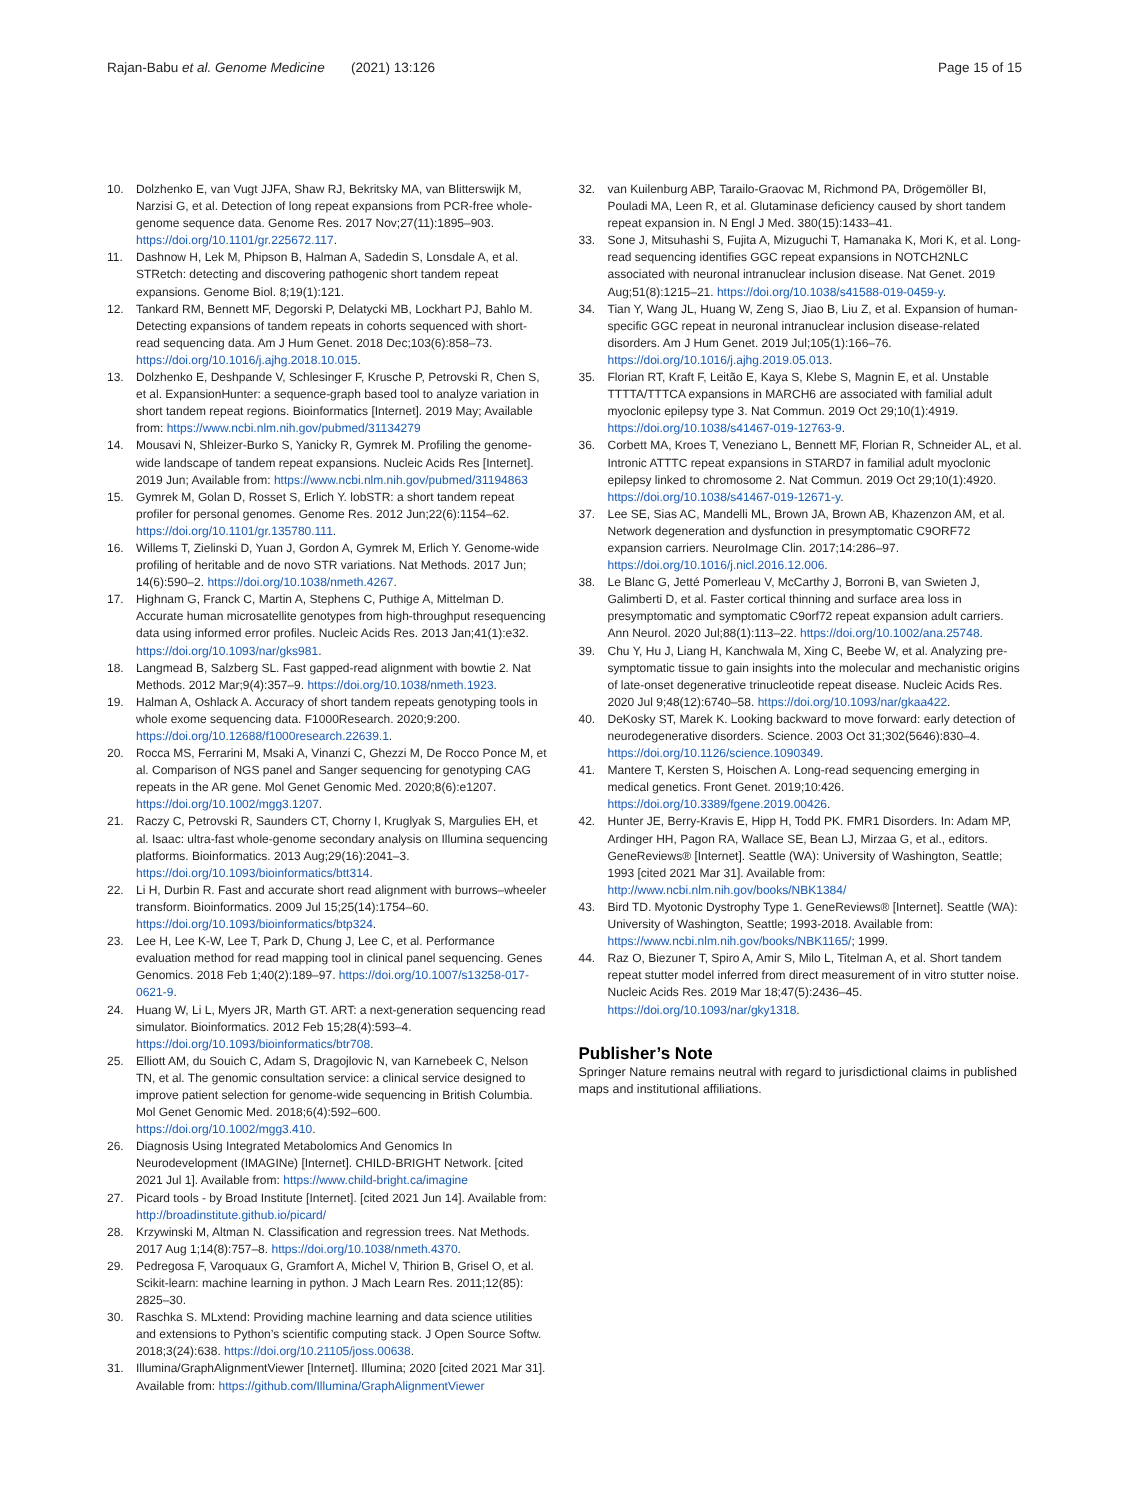Rajan-Babu et al. Genome Medicine (2021) 13:126
Page 15 of 15
10. Dolzhenko E, van Vugt JJFA, Shaw RJ, Bekritsky MA, van Blitterswijk M, Narzisi G, et al. Detection of long repeat expansions from PCR-free whole-genome sequence data. Genome Res. 2017 Nov;27(11):1895–903. https://doi.org/10.1101/gr.225672.117.
11. Dashnow H, Lek M, Phipson B, Halman A, Sadedin S, Lonsdale A, et al. STRetch: detecting and discovering pathogenic short tandem repeat expansions. Genome Biol. 8;19(1):121.
12. Tankard RM, Bennett MF, Degorski P, Delatycki MB, Lockhart PJ, Bahlo M. Detecting expansions of tandem repeats in cohorts sequenced with short-read sequencing data. Am J Hum Genet. 2018 Dec;103(6):858–73. https://doi.org/10.1016/j.ajhg.2018.10.015.
13. Dolzhenko E, Deshpande V, Schlesinger F, Krusche P, Petrovski R, Chen S, et al. ExpansionHunter: a sequence-graph based tool to analyze variation in short tandem repeat regions. Bioinformatics [Internet]. 2019 May; Available from: https://www.ncbi.nlm.nih.gov/pubmed/31134279
14. Mousavi N, Shleizer-Burko S, Yanicky R, Gymrek M. Profiling the genome-wide landscape of tandem repeat expansions. Nucleic Acids Res [Internet]. 2019 Jun; Available from: https://www.ncbi.nlm.nih.gov/pubmed/31194863
15. Gymrek M, Golan D, Rosset S, Erlich Y. lobSTR: a short tandem repeat profiler for personal genomes. Genome Res. 2012 Jun;22(6):1154–62. https://doi.org/10.1101/gr.135780.111.
16. Willems T, Zielinski D, Yuan J, Gordon A, Gymrek M, Erlich Y. Genome-wide profiling of heritable and de novo STR variations. Nat Methods. 2017 Jun; 14(6):590–2. https://doi.org/10.1038/nmeth.4267.
17. Highnam G, Franck C, Martin A, Stephens C, Puthige A, Mittelman D. Accurate human microsatellite genotypes from high-throughput resequencing data using informed error profiles. Nucleic Acids Res. 2013 Jan;41(1):e32. https://doi.org/10.1093/nar/gks981.
18. Langmead B, Salzberg SL. Fast gapped-read alignment with bowtie 2. Nat Methods. 2012 Mar;9(4):357–9. https://doi.org/10.1038/nmeth.1923.
19. Halman A, Oshlack A. Accuracy of short tandem repeats genotyping tools in whole exome sequencing data. F1000Research. 2020;9:200. https://doi.org/10.12688/f1000research.22639.1.
20. Rocca MS, Ferrarini M, Msaki A, Vinanzi C, Ghezzi M, De Rocco Ponce M, et al. Comparison of NGS panel and Sanger sequencing for genotyping CAG repeats in the AR gene. Mol Genet Genomic Med. 2020;8(6):e1207. https://doi.org/10.1002/mgg3.1207.
21. Raczy C, Petrovski R, Saunders CT, Chorny I, Kruglyak S, Margulies EH, et al. Isaac: ultra-fast whole-genome secondary analysis on Illumina sequencing platforms. Bioinformatics. 2013 Aug;29(16):2041–3. https://doi.org/10.1093/bioinformatics/btt314.
22. Li H, Durbin R. Fast and accurate short read alignment with burrows–wheeler transform. Bioinformatics. 2009 Jul 15;25(14):1754–60. https://doi.org/10.1093/bioinformatics/btp324.
23. Lee H, Lee K-W, Lee T, Park D, Chung J, Lee C, et al. Performance evaluation method for read mapping tool in clinical panel sequencing. Genes Genomics. 2018 Feb 1;40(2):189–97. https://doi.org/10.1007/s13258-017-0621-9.
24. Huang W, Li L, Myers JR, Marth GT. ART: a next-generation sequencing read simulator. Bioinformatics. 2012 Feb 15;28(4):593–4. https://doi.org/10.1093/bioinformatics/btr708.
25. Elliott AM, du Souich C, Adam S, Dragojlovic N, van Karnebeek C, Nelson TN, et al. The genomic consultation service: a clinical service designed to improve patient selection for genome-wide sequencing in British Columbia. Mol Genet Genomic Med. 2018;6(4):592–600. https://doi.org/10.1002/mgg3.410.
26. Diagnosis Using Integrated Metabolomics And Genomics In Neurodevelopment (IMAGINe) [Internet]. CHILD-BRIGHT Network. [cited 2021 Jul 1]. Available from: https://www.child-bright.ca/imagine
27. Picard tools - by Broad Institute [Internet]. [cited 2021 Jun 14]. Available from: http://broadinstitute.github.io/picard/
28. Krzywinski M, Altman N. Classification and regression trees. Nat Methods. 2017 Aug 1;14(8):757–8. https://doi.org/10.1038/nmeth.4370.
29. Pedregosa F, Varoquaux G, Gramfort A, Michel V, Thirion B, Grisel O, et al. Scikit-learn: machine learning in python. J Mach Learn Res. 2011;12(85): 2825–30.
30. Raschka S. MLxtend: Providing machine learning and data science utilities and extensions to Python’s scientific computing stack. J Open Source Softw. 2018;3(24):638. https://doi.org/10.21105/joss.00638.
31. Illumina/GraphAlignmentViewer [Internet]. Illumina; 2020 [cited 2021 Mar 31]. Available from: https://github.com/Illumina/GraphAlignmentViewer
32. van Kuilenburg ABP, Tarailo-Graovac M, Richmond PA, Drögemöller BI, Pouladi MA, Leen R, et al. Glutaminase deficiency caused by short tandem repeat expansion in. N Engl J Med. 380(15):1433–41.
33. Sone J, Mitsuhashi S, Fujita A, Mizuguchi T, Hamanaka K, Mori K, et al. Long-read sequencing identifies GGC repeat expansions in NOTCH2NLC associated with neuronal intranuclear inclusion disease. Nat Genet. 2019 Aug;51(8):1215–21. https://doi.org/10.1038/s41588-019-0459-y.
34. Tian Y, Wang JL, Huang W, Zeng S, Jiao B, Liu Z, et al. Expansion of human-specific GGC repeat in neuronal intranuclear inclusion disease-related disorders. Am J Hum Genet. 2019 Jul;105(1):166–76. https://doi.org/10.1016/j.ajhg.2019.05.013.
35. Florian RT, Kraft F, Leitão E, Kaya S, Klebe S, Magnin E, et al. Unstable TTTTA/TTTCA expansions in MARCH6 are associated with familial adult myoclonic epilepsy type 3. Nat Commun. 2019 Oct 29;10(1):4919. https://doi.org/10.1038/s41467-019-12763-9.
36. Corbett MA, Kroes T, Veneziano L, Bennett MF, Florian R, Schneider AL, et al. Intronic ATTTC repeat expansions in STARD7 in familial adult myoclonic epilepsy linked to chromosome 2. Nat Commun. 2019 Oct 29;10(1):4920. https://doi.org/10.1038/s41467-019-12671-y.
37. Lee SE, Sias AC, Mandelli ML, Brown JA, Brown AB, Khazenzon AM, et al. Network degeneration and dysfunction in presymptomatic C9ORF72 expansion carriers. NeuroImage Clin. 2017;14:286–97. https://doi.org/10.1016/j.nicl.2016.12.006.
38. Le Blanc G, Jetté Pomerleau V, McCarthy J, Borroni B, van Swieten J, Galimberti D, et al. Faster cortical thinning and surface area loss in presymptomatic and symptomatic C9orf72 repeat expansion adult carriers. Ann Neurol. 2020 Jul;88(1):113–22. https://doi.org/10.1002/ana.25748.
39. Chu Y, Hu J, Liang H, Kanchwala M, Xing C, Beebe W, et al. Analyzing pre-symptomatic tissue to gain insights into the molecular and mechanistic origins of late-onset degenerative trinucleotide repeat disease. Nucleic Acids Res. 2020 Jul 9;48(12):6740–58. https://doi.org/10.1093/nar/gkaa422.
40. DeKosky ST, Marek K. Looking backward to move forward: early detection of neurodegenerative disorders. Science. 2003 Oct 31;302(5646):830–4. https://doi.org/10.1126/science.1090349.
41. Mantere T, Kersten S, Hoischen A. Long-read sequencing emerging in medical genetics. Front Genet. 2019;10:426. https://doi.org/10.3389/fgene.2019.00426.
42. Hunter JE, Berry-Kravis E, Hipp H, Todd PK. FMR1 Disorders. In: Adam MP, Ardinger HH, Pagon RA, Wallace SE, Bean LJ, Mirzaa G, et al., editors. GeneReviews® [Internet]. Seattle (WA): University of Washington, Seattle; 1993 [cited 2021 Mar 31]. Available from: http://www.ncbi.nlm.nih.gov/books/NBK1384/
43. Bird TD. Myotonic Dystrophy Type 1. GeneReviews® [Internet]. Seattle (WA): University of Washington, Seattle; 1993-2018. Available from: https://www.ncbi.nlm.nih.gov/books/NBK1165/; 1999.
44. Raz O, Biezuner T, Spiro A, Amir S, Milo L, Titelman A, et al. Short tandem repeat stutter model inferred from direct measurement of in vitro stutter noise. Nucleic Acids Res. 2019 Mar 18;47(5):2436–45. https://doi.org/10.1093/nar/gky1318.
Publisher’s Note
Springer Nature remains neutral with regard to jurisdictional claims in published maps and institutional affiliations.